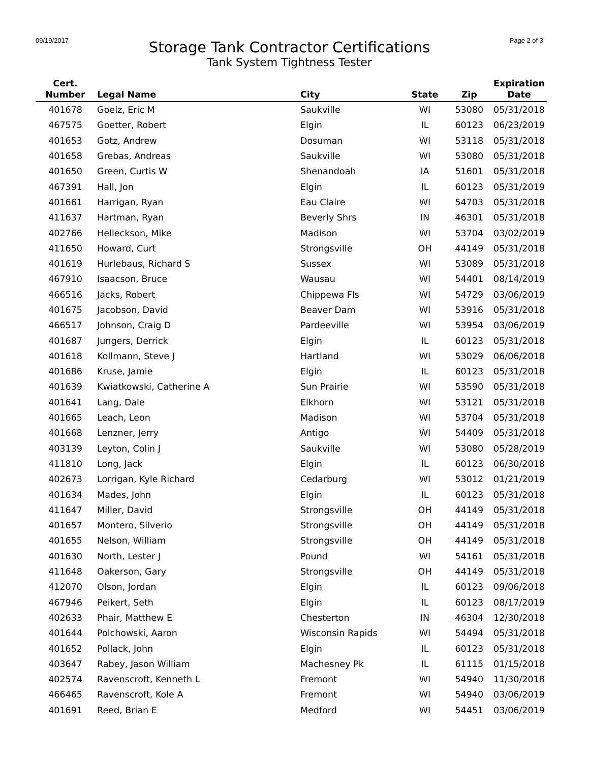09/19/2017
Storage Tank Contractor Certifications
Tank System Tightness Tester
Page 2 of 3
| Cert. Number | Legal Name | City | State | Zip | Expiration Date |
| --- | --- | --- | --- | --- | --- |
| 401678 | Goelz, Eric M | Saukville | WI | 53080 | 05/31/2018 |
| 467575 | Goetter, Robert | Elgin | IL | 60123 | 06/23/2019 |
| 401653 | Gotz, Andrew | Dosuman | WI | 53118 | 05/31/2018 |
| 401658 | Grebas, Andreas | Saukville | WI | 53080 | 05/31/2018 |
| 401650 | Green, Curtis W | Shenandoah | IA | 51601 | 05/31/2018 |
| 467391 | Hall, Jon | Elgin | IL | 60123 | 05/31/2019 |
| 401661 | Harrigan, Ryan | Eau Claire | WI | 54703 | 05/31/2018 |
| 411637 | Hartman, Ryan | Beverly Shrs | IN | 46301 | 05/31/2018 |
| 402766 | Helleckson, Mike | Madison | WI | 53704 | 03/02/2019 |
| 411650 | Howard, Curt | Strongsville | OH | 44149 | 05/31/2018 |
| 401619 | Hurlebaus, Richard S | Sussex | WI | 53089 | 05/31/2018 |
| 467910 | Isaacson, Bruce | Wausau | WI | 54401 | 08/14/2019 |
| 466516 | Jacks, Robert | Chippewa Fls | WI | 54729 | 03/06/2019 |
| 401675 | Jacobson, David | Beaver Dam | WI | 53916 | 05/31/2018 |
| 466517 | Johnson, Craig D | Pardeeville | WI | 53954 | 03/06/2019 |
| 401687 | Jungers, Derrick | Elgin | IL | 60123 | 05/31/2018 |
| 401618 | Kollmann, Steve J | Hartland | WI | 53029 | 06/06/2018 |
| 401686 | Kruse, Jamie | Elgin | IL | 60123 | 05/31/2018 |
| 401639 | Kwiatkowski, Catherine A | Sun Prairie | WI | 53590 | 05/31/2018 |
| 401641 | Lang, Dale | Elkhorn | WI | 53121 | 05/31/2018 |
| 401665 | Leach, Leon | Madison | WI | 53704 | 05/31/2018 |
| 401668 | Lenzner, Jerry | Antigo | WI | 54409 | 05/31/2018 |
| 403139 | Leyton, Colin J | Saukville | WI | 53080 | 05/28/2019 |
| 411810 | Long, Jack | Elgin | IL | 60123 | 06/30/2018 |
| 402673 | Lorrigan, Kyle Richard | Cedarburg | WI | 53012 | 01/21/2019 |
| 401634 | Mades, John | Elgin | IL | 60123 | 05/31/2018 |
| 411647 | Miller, David | Strongsville | OH | 44149 | 05/31/2018 |
| 401657 | Montero, Silverio | Strongsville | OH | 44149 | 05/31/2018 |
| 401655 | Nelson, William | Strongsville | OH | 44149 | 05/31/2018 |
| 401630 | North, Lester J | Pound | WI | 54161 | 05/31/2018 |
| 411648 | Oakerson, Gary | Strongsville | OH | 44149 | 05/31/2018 |
| 412070 | Olson, Jordan | Elgin | IL | 60123 | 09/06/2018 |
| 467946 | Peikert, Seth | Elgin | IL | 60123 | 08/17/2019 |
| 402633 | Phair, Matthew E | Chesterton | IN | 46304 | 12/30/2018 |
| 401644 | Polchowski, Aaron | Wisconsin Rapids | WI | 54494 | 05/31/2018 |
| 401652 | Pollack, John | Elgin | IL | 60123 | 05/31/2018 |
| 403647 | Rabey, Jason William | Machesney Pk | IL | 61115 | 01/15/2018 |
| 402574 | Ravenscroft, Kenneth L | Fremont | WI | 54940 | 11/30/2018 |
| 466465 | Ravenscroft, Kole A | Fremont | WI | 54940 | 03/06/2019 |
| 401691 | Reed, Brian E | Medford | WI | 54451 | 03/06/2019 |